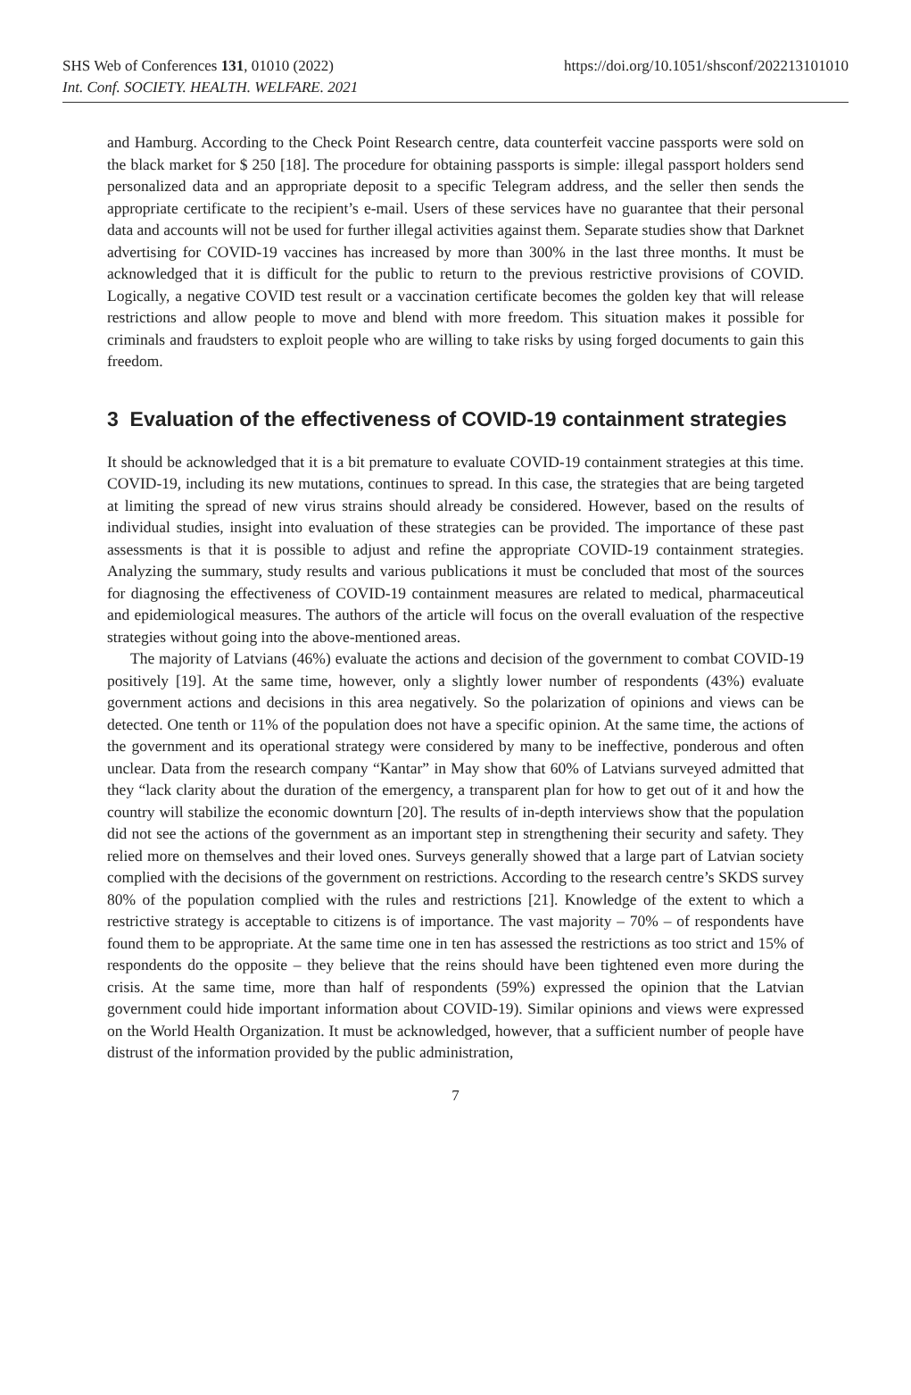SHS Web of Conferences 131, 01010 (2022)
Int. Conf. SOCIETY. HEALTH. WELFARE. 2021
https://doi.org/10.1051/shsconf/202213101010
and Hamburg. According to the Check Point Research centre, data counterfeit vaccine passports were sold on the black market for $ 250 [18]. The procedure for obtaining passports is simple: illegal passport holders send personalized data and an appropriate deposit to a specific Telegram address, and the seller then sends the appropriate certificate to the recipient’s e-mail. Users of these services have no guarantee that their personal data and accounts will not be used for further illegal activities against them. Separate studies show that Darknet advertising for COVID-19 vaccines has increased by more than 300% in the last three months. It must be acknowledged that it is difficult for the public to return to the previous restrictive provisions of COVID. Logically, a negative COVID test result or a vaccination certificate becomes the golden key that will release restrictions and allow people to move and blend with more freedom. This situation makes it possible for criminals and fraudsters to exploit people who are willing to take risks by using forged documents to gain this freedom.
3 Evaluation of the effectiveness of COVID-19 containment strategies
It should be acknowledged that it is a bit premature to evaluate COVID-19 containment strategies at this time. COVID-19, including its new mutations, continues to spread. In this case, the strategies that are being targeted at limiting the spread of new virus strains should already be considered. However, based on the results of individual studies, insight into evaluation of these strategies can be provided. The importance of these past assessments is that it is possible to adjust and refine the appropriate COVID-19 containment strategies. Analyzing the summary, study results and various publications it must be concluded that most of the sources for diagnosing the effectiveness of COVID-19 containment measures are related to medical, pharmaceutical and epidemiological measures. The authors of the article will focus on the overall evaluation of the respective strategies without going into the above-mentioned areas.
The majority of Latvians (46%) evaluate the actions and decision of the government to combat COVID-19 positively [19]. At the same time, however, only a slightly lower number of respondents (43%) evaluate government actions and decisions in this area negatively. So the polarization of opinions and views can be detected. One tenth or 11% of the population does not have a specific opinion. At the same time, the actions of the government and its operational strategy were considered by many to be ineffective, ponderous and often unclear. Data from the research company “Kantar” in May show that 60% of Latvians surveyed admitted that they “lack clarity about the duration of the emergency, a transparent plan for how to get out of it and how the country will stabilize the economic downturn [20]. The results of in-depth interviews show that the population did not see the actions of the government as an important step in strengthening their security and safety. They relied more on themselves and their loved ones. Surveys generally showed that a large part of Latvian society complied with the decisions of the government on restrictions. According to the research centre’s SKDS survey 80% of the population complied with the rules and restrictions [21]. Knowledge of the extent to which a restrictive strategy is acceptable to citizens is of importance. The vast majority – 70% – of respondents have found them to be appropriate. At the same time one in ten has assessed the restrictions as too strict and 15% of respondents do the opposite – they believe that the reins should have been tightened even more during the crisis. At the same time, more than half of respondents (59%) expressed the opinion that the Latvian government could hide important information about COVID-19). Similar opinions and views were expressed on the World Health Organization. It must be acknowledged, however, that a sufficient number of people have distrust of the information provided by the public administration,
7